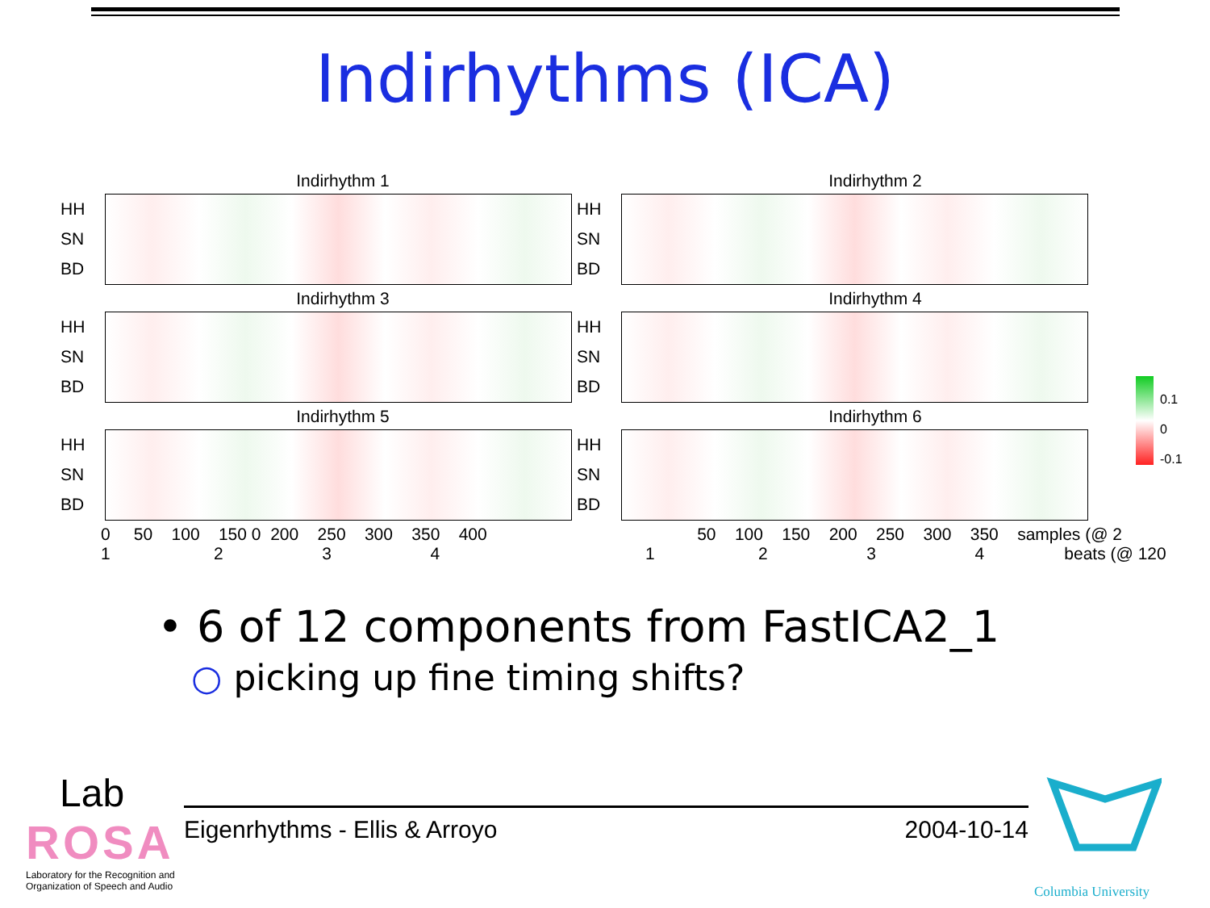Indirhythms (ICA)
Indirhythm 1
HH
SN
BD
Indirhythm 2
HH
SN
BD
Indirhythm 3
HH
SN
BD
Indirhythm 4
HH
SN
BD
Indirhythm 5
HH
SN
BD
Indirhythm 6
HH
SN
BD
0 50 100 150 0 200 250 300 350 400
1 2 3 4
50 100 150 200 250 300 350 samples (@ 2
1 2 3 4 beats (@ 120
0.1
0
-0.1
• 6 of 12 components from FastICA2_1
○ picking up fine timing shifts?
Lab
ROSA
Laboratory for the Recognition and Organization of Speech and Audio
Eigenrhythms - Ellis & Arroyo 2004-10-14
Columbia University